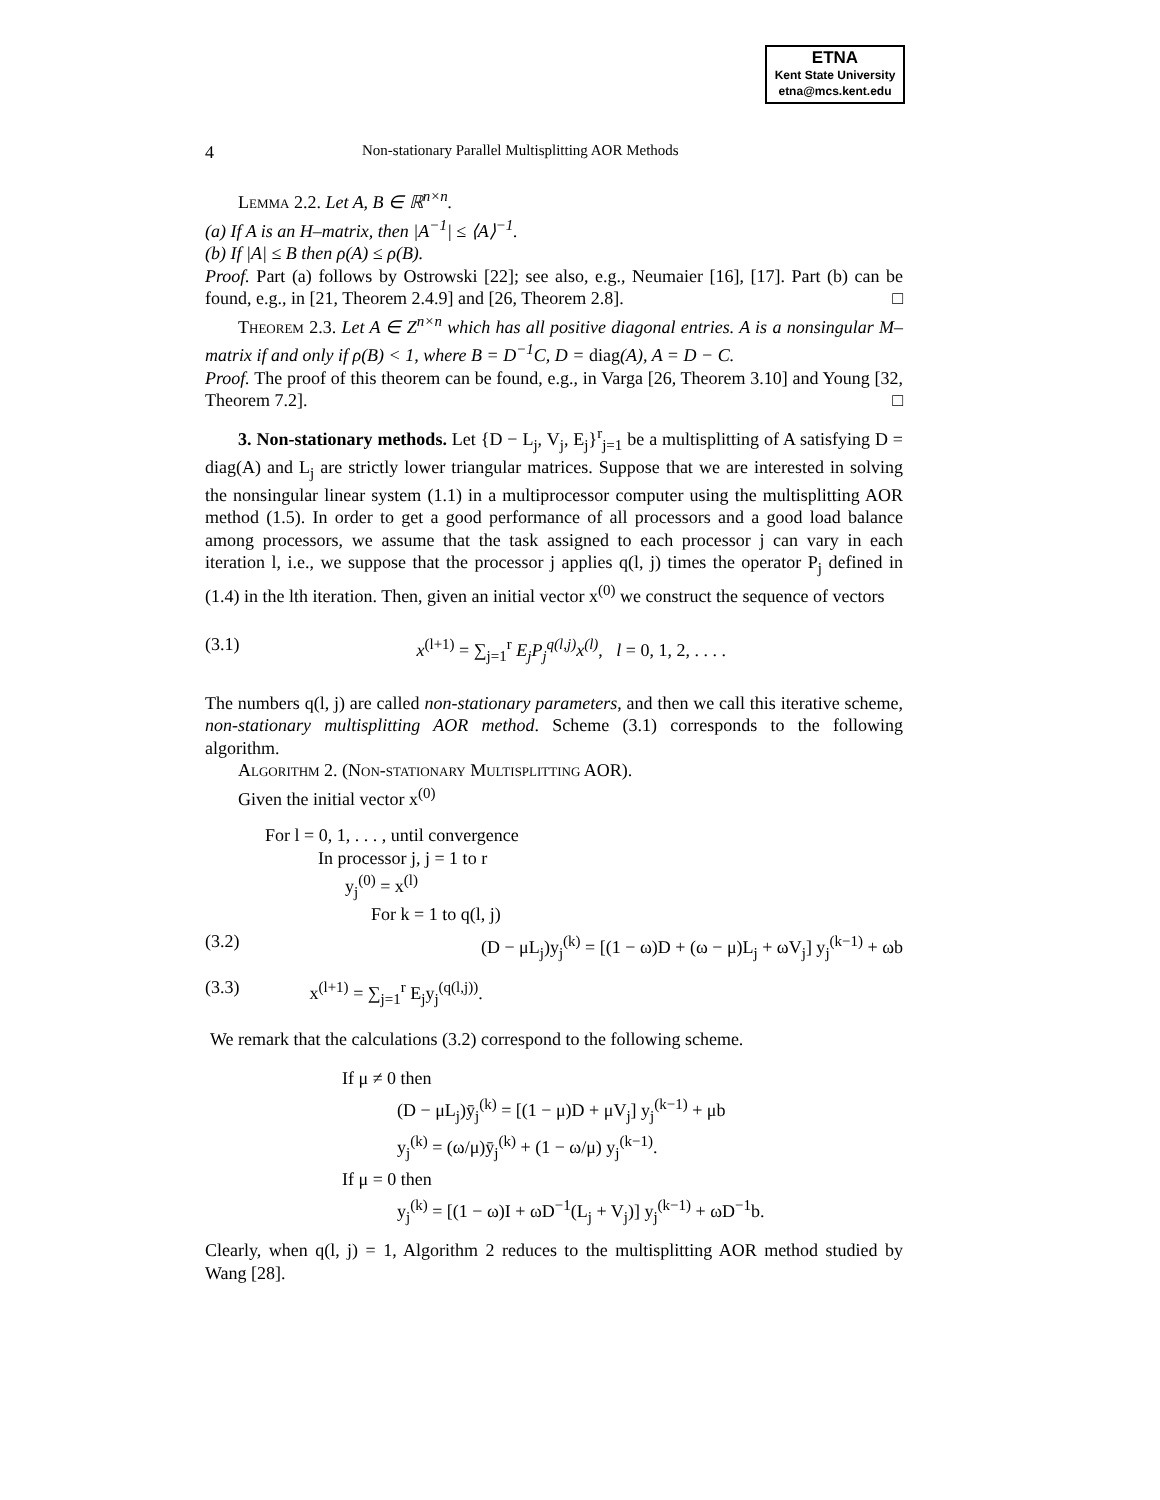ETNA
Kent State University
etna@mcs.kent.edu
4 Non-stationary Parallel Multisplitting AOR Methods
Lemma 2.2. Let A, B ∈ ℝ<sup>n×n</sup>.
(a) If A is an H–matrix, then |A<sup>−1</sup>| ≤ ⟨A⟩<sup>−1</sup>.
(b) If |A| ≤ B then ρ(A) ≤ ρ(B).
Proof. Part (a) follows by Ostrowski [22]; see also, e.g., Neumaier [16], [17]. Part (b) can be found, e.g., in [21, Theorem 2.4.9] and [26, Theorem 2.8]. □
Theorem 2.3. Let A ∈ Z<sup>n×n</sup> which has all positive diagonal entries. A is a nonsingular M–matrix if and only if ρ(B) < 1, where B = D<sup>−1</sup>C, D = diag(A), A = D − C.
Proof. The proof of this theorem can be found, e.g., in Varga [26, Theorem 3.10] and Young [32, Theorem 7.2]. □
3. Non-stationary methods. Let {D − L<sub>j</sub>, V<sub>j</sub>, E<sub>j</sub>}<sup>r</sup><sub>j=1</sub> be a multisplitting of A satisfying D = diag(A) and L<sub>j</sub> are strictly lower triangular matrices. Suppose that we are interested in solving the nonsingular linear system (1.1) in a multiprocessor computer using the multisplitting AOR method (1.5). In order to get a good performance of all processors and a good load balance among processors, we assume that the task assigned to each processor j can vary in each iteration l, i.e., we suppose that the processor j applies q(l, j) times the operator P<sub>j</sub> defined in (1.4) in the lth iteration. Then, given an initial vector x<sup>(0)</sup> we construct the sequence of vectors
(3.1) x<sup>(l+1)</sup> = ∑<sub>j=1</sub><sup>r</sup> E<sub>j</sub>P<sub>j</sub><sup>q(l,j)</sup>x<sup>(l)</sup>, l = 0, 1, 2, . . . .
The numbers q(l, j) are called non-stationary parameters, and then we call this iterative scheme, non-stationary multisplitting AOR method. Scheme (3.1) corresponds to the following algorithm.
Algorithm 2. (Non-stationary Multisplitting AOR).
Given the initial vector x<sup>(0)</sup>
For l = 0, 1, . . . , until convergence
In processor j, j = 1 to r
y<sub>j</sub><sup>(0)</sup> = x<sup>(l)</sup>
For k = 1 to q(l, j)
(3.2) (D − μL<sub>j</sub>)y<sub>j</sub><sup>(k)</sup> = [(1 − ω)D + (ω − μ)L<sub>j</sub> + ωV<sub>j</sub>] y<sub>j</sub><sup>(k−1)</sup> + ωb
(3.3) x<sup>(l+1)</sup> = ∑<sub>j=1</sub><sup>r</sup> E<sub>j</sub>y<sub>j</sub><sup>(q(l,j))</sup>.
We remark that the calculations (3.2) correspond to the following scheme.
If μ ≠ 0 then
(D − μL<sub>j</sub>)ȳ<sub>j</sub><sup>(k)</sup> = [(1 − μ)D + μV<sub>j</sub>] y<sub>j</sub><sup>(k−1)</sup> + μb
y<sub>j</sub><sup>(k)</sup> = (ω/μ)ȳ<sub>j</sub><sup>(k)</sup> + (1 − ω/μ) y<sub>j</sub><sup>(k−1)</sup>.
If μ = 0 then
y<sub>j</sub><sup>(k)</sup> = [(1 − ω)I + ωD<sup>−1</sup>(L<sub>j</sub> + V<sub>j</sub>)] y<sub>j</sub><sup>(k−1)</sup> + ωD<sup>−1</sup>b.
Clearly, when q(l, j) = 1, Algorithm 2 reduces to the multisplitting AOR method studied by Wang [28].